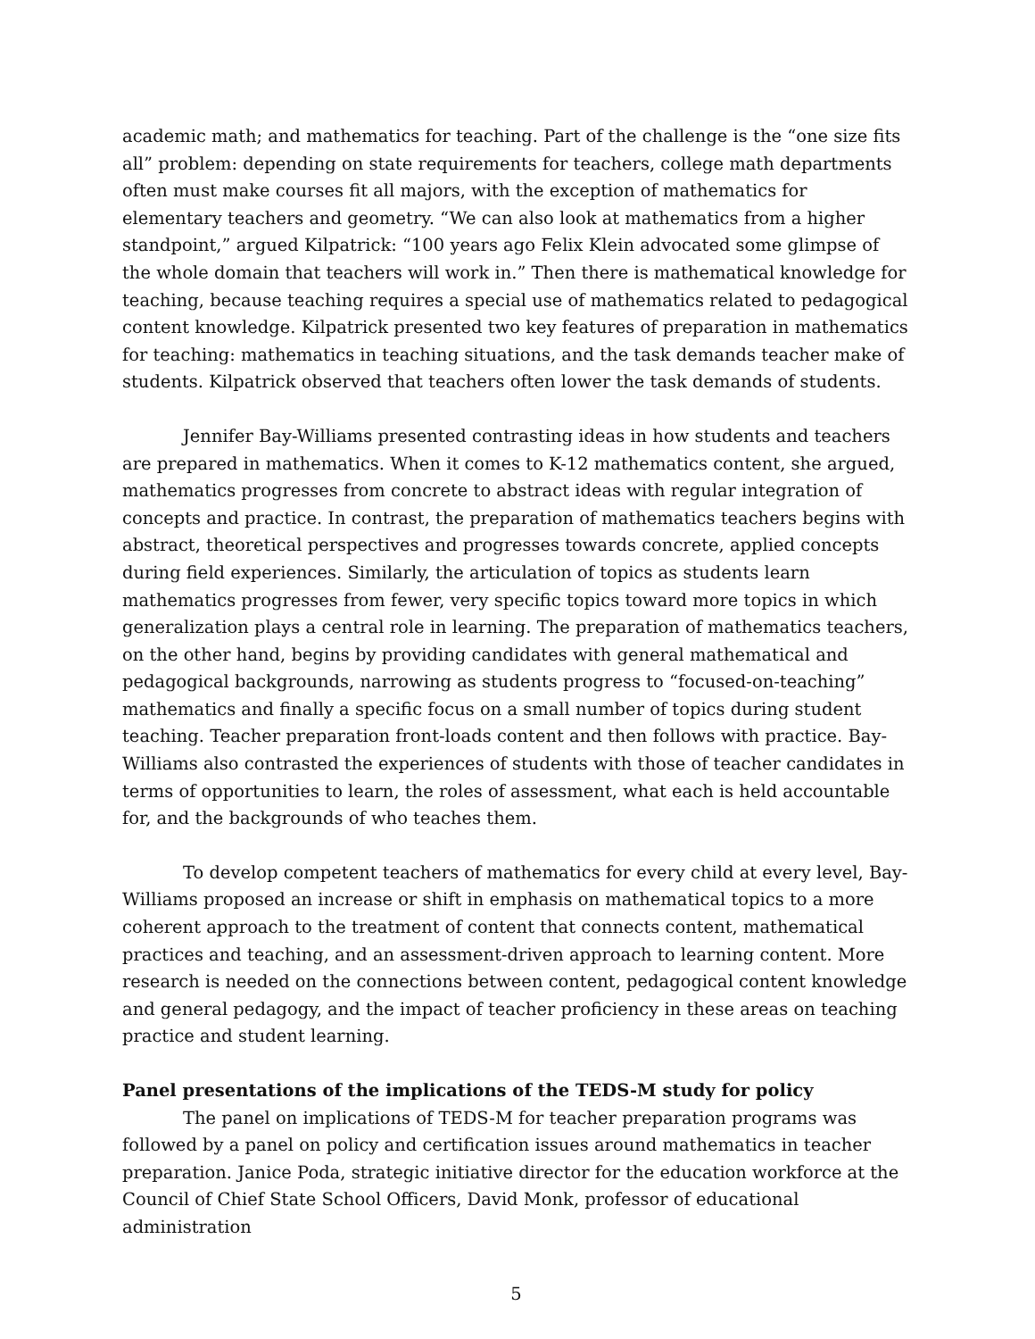academic math; and mathematics for teaching. Part of the challenge is the “one size fits all” problem: depending on state requirements for teachers, college math departments often must make courses fit all majors, with the exception of mathematics for elementary teachers and geometry. “We can also look at mathematics from a higher standpoint,” argued Kilpatrick: “100 years ago Felix Klein advocated some glimpse of the whole domain that teachers will work in.” Then there is mathematical knowledge for teaching, because teaching requires a special use of mathematics related to pedagogical content knowledge. Kilpatrick presented two key features of preparation in mathematics for teaching: mathematics in teaching situations, and the task demands teacher make of students. Kilpatrick observed that teachers often lower the task demands of students.
Jennifer Bay-Williams presented contrasting ideas in how students and teachers are prepared in mathematics. When it comes to K-12 mathematics content, she argued, mathematics progresses from concrete to abstract ideas with regular integration of concepts and practice. In contrast, the preparation of mathematics teachers begins with abstract, theoretical perspectives and progresses towards concrete, applied concepts during field experiences. Similarly, the articulation of topics as students learn mathematics progresses from fewer, very specific topics toward more topics in which generalization plays a central role in learning. The preparation of mathematics teachers, on the other hand, begins by providing candidates with general mathematical and pedagogical backgrounds, narrowing as students progress to “focused-on-teaching” mathematics and finally a specific focus on a small number of topics during student teaching. Teacher preparation front-loads content and then follows with practice. Bay-Williams also contrasted the experiences of students with those of teacher candidates in terms of opportunities to learn, the roles of assessment, what each is held accountable for, and the backgrounds of who teaches them.
To develop competent teachers of mathematics for every child at every level, Bay-Williams proposed an increase or shift in emphasis on mathematical topics to a more coherent approach to the treatment of content that connects content, mathematical practices and teaching, and an assessment-driven approach to learning content. More research is needed on the connections between content, pedagogical content knowledge and general pedagogy, and the impact of teacher proficiency in these areas on teaching practice and student learning.
Panel presentations of the implications of the TEDS-M study for policy
The panel on implications of TEDS-M for teacher preparation programs was followed by a panel on policy and certification issues around mathematics in teacher preparation. Janice Poda, strategic initiative director for the education workforce at the Council of Chief State School Officers, David Monk, professor of educational administration
5